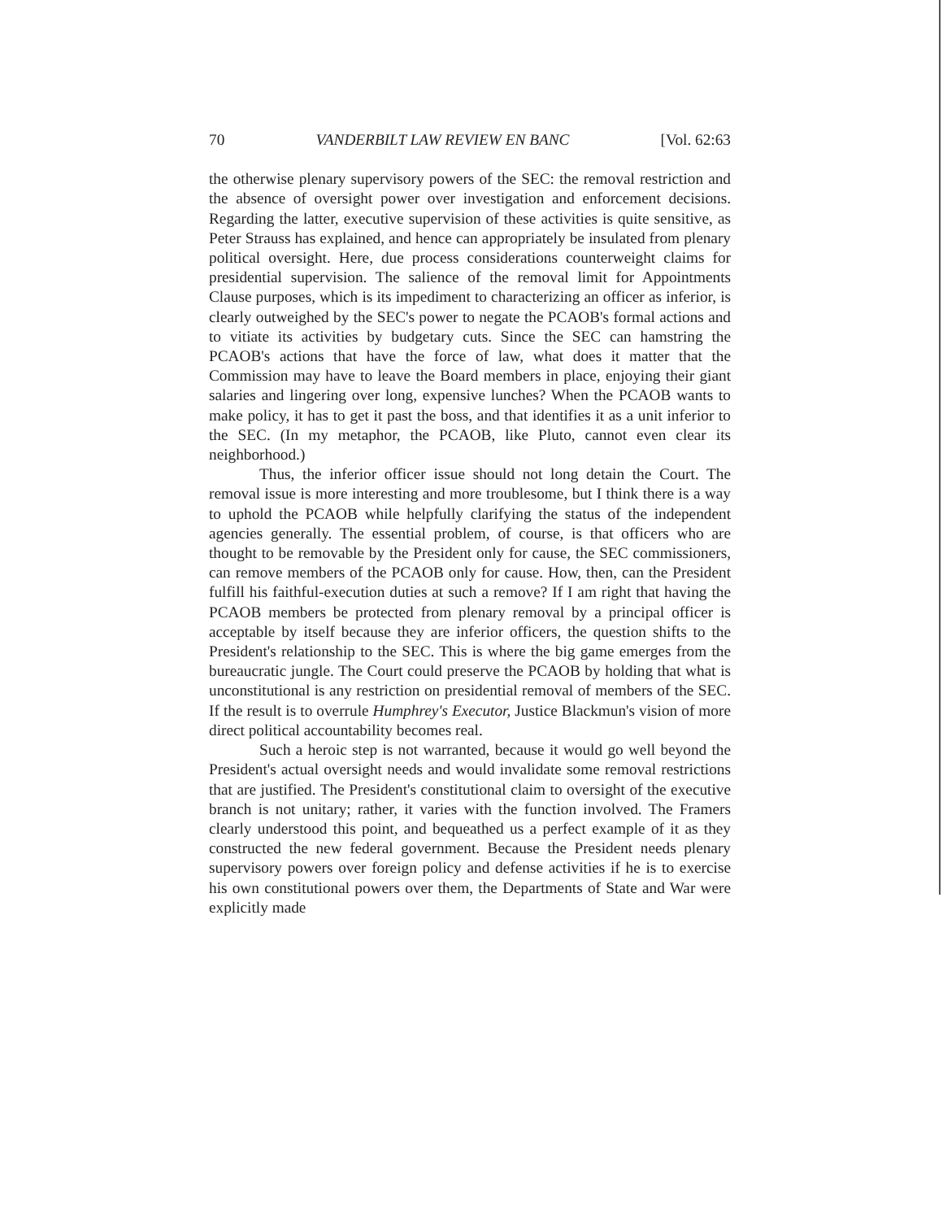70 VANDERBILT LAW REVIEW EN BANC [Vol. 62:63
the otherwise plenary supervisory powers of the SEC: the removal restriction and the absence of oversight power over investigation and enforcement decisions. Regarding the latter, executive supervision of these activities is quite sensitive, as Peter Strauss has explained, and hence can appropriately be insulated from plenary political oversight. Here, due process considerations counterweight claims for presidential supervision. The salience of the removal limit for Appointments Clause purposes, which is its impediment to characterizing an officer as inferior, is clearly outweighed by the SEC's power to negate the PCAOB's formal actions and to vitiate its activities by budgetary cuts. Since the SEC can hamstring the PCAOB's actions that have the force of law, what does it matter that the Commission may have to leave the Board members in place, enjoying their giant salaries and lingering over long, expensive lunches? When the PCAOB wants to make policy, it has to get it past the boss, and that identifies it as a unit inferior to the SEC. (In my metaphor, the PCAOB, like Pluto, cannot even clear its neighborhood.)
Thus, the inferior officer issue should not long detain the Court. The removal issue is more interesting and more troublesome, but I think there is a way to uphold the PCAOB while helpfully clarifying the status of the independent agencies generally. The essential problem, of course, is that officers who are thought to be removable by the President only for cause, the SEC commissioners, can remove members of the PCAOB only for cause. How, then, can the President fulfill his faithful-execution duties at such a remove? If I am right that having the PCAOB members be protected from plenary removal by a principal officer is acceptable by itself because they are inferior officers, the question shifts to the President's relationship to the SEC. This is where the big game emerges from the bureaucratic jungle. The Court could preserve the PCAOB by holding that what is unconstitutional is any restriction on presidential removal of members of the SEC. If the result is to overrule Humphrey's Executor, Justice Blackmun's vision of more direct political accountability becomes real.
Such a heroic step is not warranted, because it would go well beyond the President's actual oversight needs and would invalidate some removal restrictions that are justified. The President's constitutional claim to oversight of the executive branch is not unitary; rather, it varies with the function involved. The Framers clearly understood this point, and bequeathed us a perfect example of it as they constructed the new federal government. Because the President needs plenary supervisory powers over foreign policy and defense activities if he is to exercise his own constitutional powers over them, the Departments of State and War were explicitly made